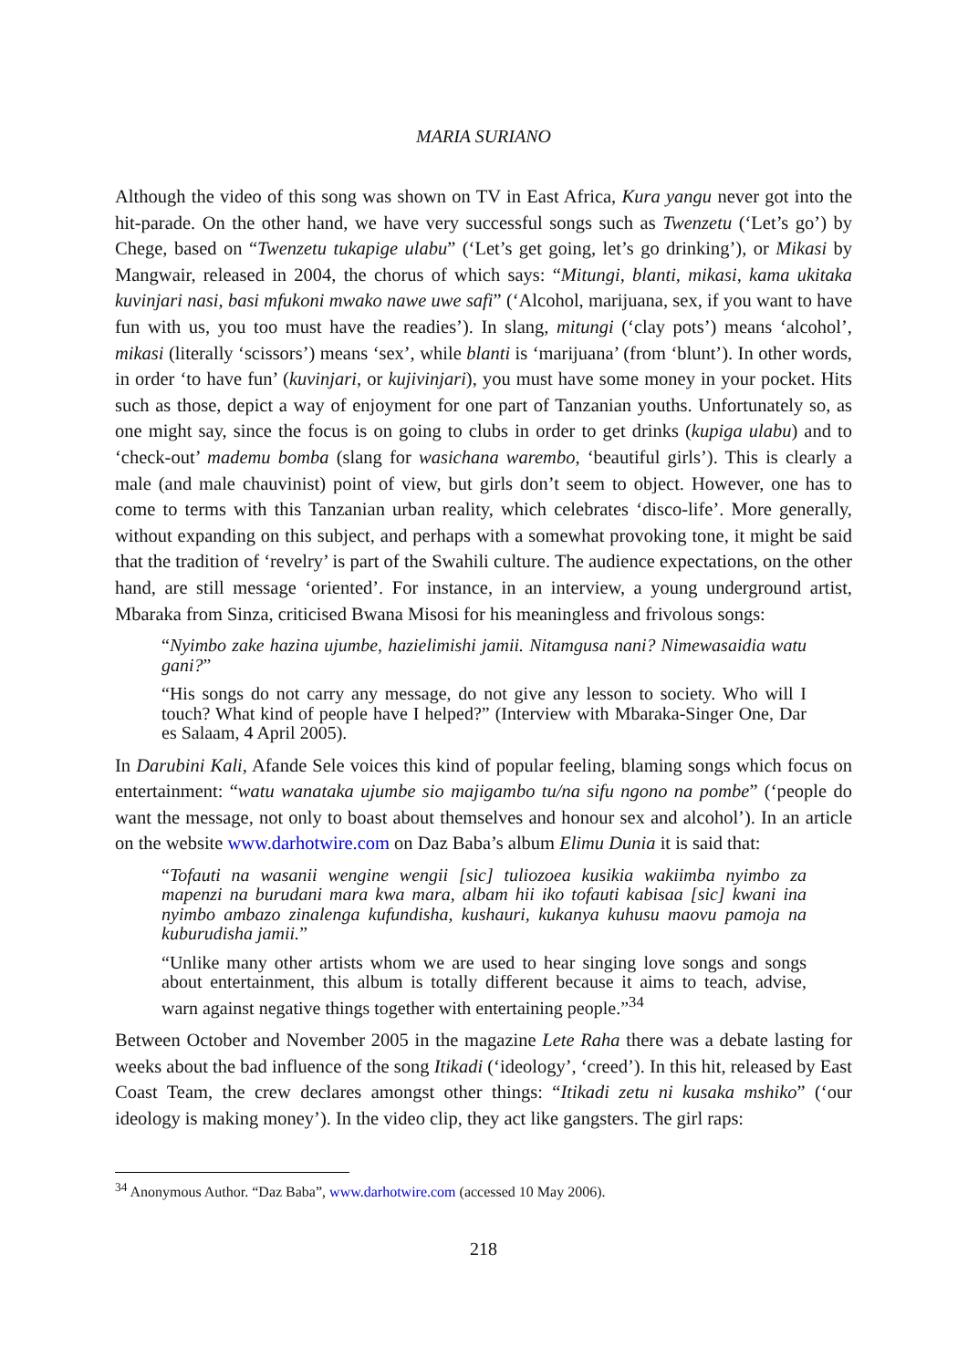MARIA SURIANO
Although the video of this song was shown on TV in East Africa, Kura yangu never got into the hit-parade. On the other hand, we have very successful songs such as Twenzetu (‘Let’s go’) by Chege, based on “Twenzetu tukapige ulabu” (‘Let’s get going, let’s go drinking’), or Mikasi by Mangwair, released in 2004, the chorus of which says: “Mitungi, blanti, mikasi, kama ukitaka kuvinjari nasi, basi mfukoni mwako nawe uwe safi” (‘Alcohol, marijuana, sex, if you want to have fun with us, you too must have the readies’). In slang, mitungi (‘clay pots’) means ‘alcohol’, mikasi (literally ‘scissors’) means ‘sex’, while blanti is ‘marijuana’ (from ‘blunt’). In other words, in order ‘to have fun’ (kuvinjari, or kujivinjari), you must have some money in your pocket. Hits such as those, depict a way of enjoyment for one part of Tanzanian youths. Unfortunately so, as one might say, since the focus is on going to clubs in order to get drinks (kupiga ulabu) and to ‘check-out’ mademu bomba (slang for wasichana warembo, ‘beautiful girls’). This is clearly a male (and male chauvinist) point of view, but girls don’t seem to object. However, one has to come to terms with this Tanzanian urban real­ity, which celebrates ‘disco-life’. More generally, without expanding on this subject, and per­haps with a somewhat provoking tone, it might be said that the tradition of ‘revelry’ is part of the Swahili culture. The audience expectations, on the other hand, are still message ‘oriented’. For instance, in an interview, a young underground artist, Mbaraka from Sinza, criticised Bwana Misosi for his meaningless and frivolous songs:
“Nyimbo zake hazina ujumbe, hazielimishi jamii. Nitamgusa nani? Nimewasaidia watu gani?”
“His songs do not carry any message, do not give any lesson to society. Who will I touch? What kind of people have I helped?” (Interview with Mbaraka-Singer One, Dar es Salaam, 4 April 2005).
In Darubini Kali, Afande Sele voices this kind of popular feeling, blaming songs which focus on entertainment: “watu wanataka ujumbe sio majigambo tu/na sifu ngono na pombe” (‘peo­ple do want the message, not only to boast about themselves and honour sex and alcohol’). In an article on the website www.darhotwire.com on Daz Baba’s album Elimu Dunia it is said that:
“Tofauti na wasanii wengine wengii [sic] tuliozoea kusikia wakiimba nyimbo za mapenzi na burudani mara kwa mara, albam hii iko tofauti kabisaa [sic] kwani ina nyimbo ambazo zinalenga kufundisha, kushauri, kukanya kuhusu maovu pamoja na kuburudisha jamii.”
“Unlike many other artists whom we are used to hear singing love songs and songs about entertainment, this album is totally different because it aims to teach, advise, warn against negative things together with entertaining people.”<sup>34</sup>
Between October and November 2005 in the magazine Lete Raha there was a debate lasting for weeks about the bad influence of the song Itikadi (‘ideology’, ‘creed’). In this hit, released by East Coast Team, the crew declares amongst other things: “Itikadi zetu ni kusaka mshiko” (‘our ideology is making money’). In the video clip, they act like gangsters. The girl raps:
<sup>34</sup> Anonymous Author. “Daz Baba”, www.darhotwire.com (accessed 10 May 2006).
218